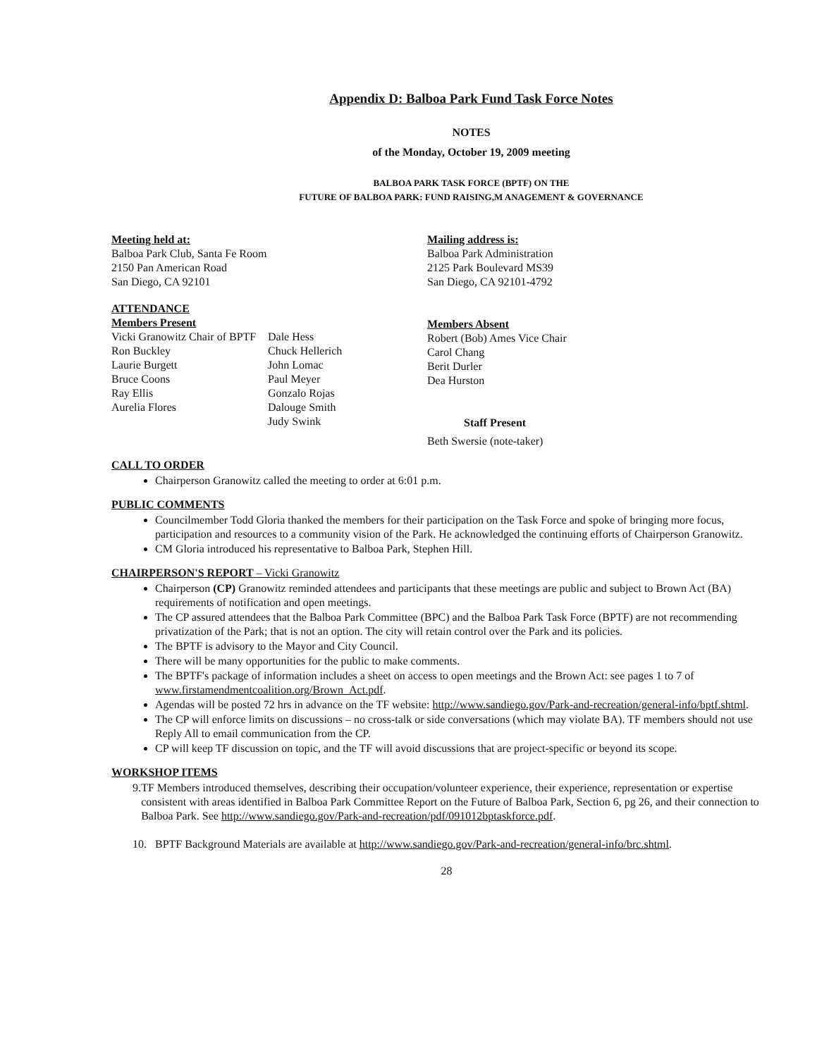Appendix D: Balboa Park Fund Task Force Notes
NOTES
of the Monday, October 19, 2009 meeting
BALBOA PARK TASK FORCE (BPTF) ON THE
FUTURE OF BALBOA PARK: FUND RAISING,M ANAGEMENT & GOVERNANCE
Meeting held at:
Balboa Park Club, Santa Fe Room
2150 Pan American Road
San Diego, CA 92101
Mailing address is:
Balboa Park Administration
2125 Park Boulevard MS39
San Diego, CA 92101-4792
ATTENDANCE
Members Present
Vicki Granowitz Chair of BPTF
Ron Buckley
Laurie Burgett
Bruce Coons
Ray Ellis
Aurelia Flores
Dale Hess
Chuck Hellerich
John Lomac
Paul Meyer
Gonzalo Rojas
Dalouge Smith
Judy Swink
Members Absent
Robert (Bob) Ames Vice Chair
Carol Chang
Berit Durler
Dea Hurston
Staff Present
Beth Swersie (note-taker)
CALL TO ORDER
Chairperson Granowitz called the meeting to order at 6:01 p.m.
PUBLIC COMMENTS
Councilmember Todd Gloria thanked the members for their participation on the Task Force and spoke of bringing more focus, participation and resources to a community vision of the Park. He acknowledged the continuing efforts of Chairperson Granowitz.
CM Gloria introduced his representative to Balboa Park, Stephen Hill.
CHAIRPERSON'S REPORT – Vicki Granowitz
Chairperson (CP) Granowitz reminded attendees and participants that these meetings are public and subject to Brown Act (BA) requirements of notification and open meetings.
The CP assured attendees that the Balboa Park Committee (BPC) and the Balboa Park Task Force (BPTF) are not recommending privatization of the Park; that is not an option. The city will retain control over the Park and its policies.
The BPTF is advisory to the Mayor and City Council.
There will be many opportunities for the public to make comments.
The BPTF's package of information includes a sheet on access to open meetings and the Brown Act: see pages 1 to 7 of www.firstamendmentcoalition.org/Brown_Act.pdf.
Agendas will be posted 72 hrs in advance on the TF website: http://www.sandiego.gov/Park-and-recreation/general-info/bptf.shtml.
The CP will enforce limits on discussions – no cross-talk or side conversations (which may violate BA). TF members should not use Reply All to email communication from the CP.
CP will keep TF discussion on topic, and the TF will avoid discussions that are project-specific or beyond its scope.
WORKSHOP ITEMS
9. TF Members introduced themselves, describing their occupation/volunteer experience, their experience, representation or expertise consistent with areas identified in Balboa Park Committee Report on the Future of Balboa Park, Section 6, pg 26, and their connection to Balboa Park. See http://www.sandiego.gov/Park-and-recreation/pdf/091012bptaskforce.pdf.
10. BPTF Background Materials are available at http://www.sandiego.gov/Park-and-recreation/general-info/brc.shtml.
28